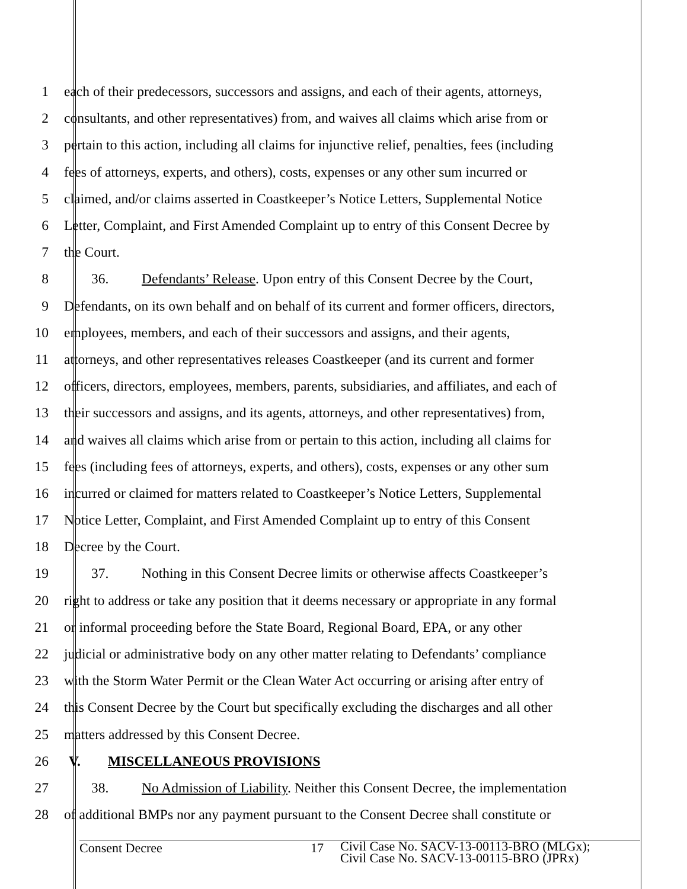1 each of their predecessors, successors and assigns, and each of their agents, attorneys,
2 consultants, and other representatives) from, and waives all claims which arise from or
3 pertain to this action, including all claims for injunctive relief, penalties, fees (including
4 fees of attorneys, experts, and others), costs, expenses or any other sum incurred or
5 claimed, and/or claims asserted in Coastkeeper’s Notice Letters, Supplemental Notice
6 Letter, Complaint, and First Amended Complaint up to entry of this Consent Decree by
7 the Court.
8 36. Defendants’ Release. Upon entry of this Consent Decree by the Court,
9 Defendants, on its own behalf and on behalf of its current and former officers, directors,
10 employees, members, and each of their successors and assigns, and their agents,
11 attorneys, and other representatives releases Coastkeeper (and its current and former
12 officers, directors, employees, members, parents, subsidiaries, and affiliates, and each of
13 their successors and assigns, and its agents, attorneys, and other representatives) from,
14 and waives all claims which arise from or pertain to this action, including all claims for
15 fees (including fees of attorneys, experts, and others), costs, expenses or any other sum
16 incurred or claimed for matters related to Coastkeeper’s Notice Letters, Supplemental
17 Notice Letter, Complaint, and First Amended Complaint up to entry of this Consent
18 Decree by the Court.
19 37. Nothing in this Consent Decree limits or otherwise affects Coastkeeper’s
20 right to address or take any position that it deems necessary or appropriate in any formal
21 or informal proceeding before the State Board, Regional Board, EPA, or any other
22 judicial or administrative body on any other matter relating to Defendants’ compliance
23 with the Storm Water Permit or the Clean Water Act occurring or arising after entry of
24 this Consent Decree by the Court but specifically excluding the discharges and all other
25 matters addressed by this Consent Decree.
26 V. MISCELLANEOUS PROVISIONS
27 38. No Admission of Liability. Neither this Consent Decree, the implementation
28 of additional BMPs nor any payment pursuant to the Consent Decree shall constitute or
Consent Decree 17 Civil Case No. SACV-13-00113-BRO (MLGx);
Civil Case No. SACV-13-00115-BRO (JPRx)